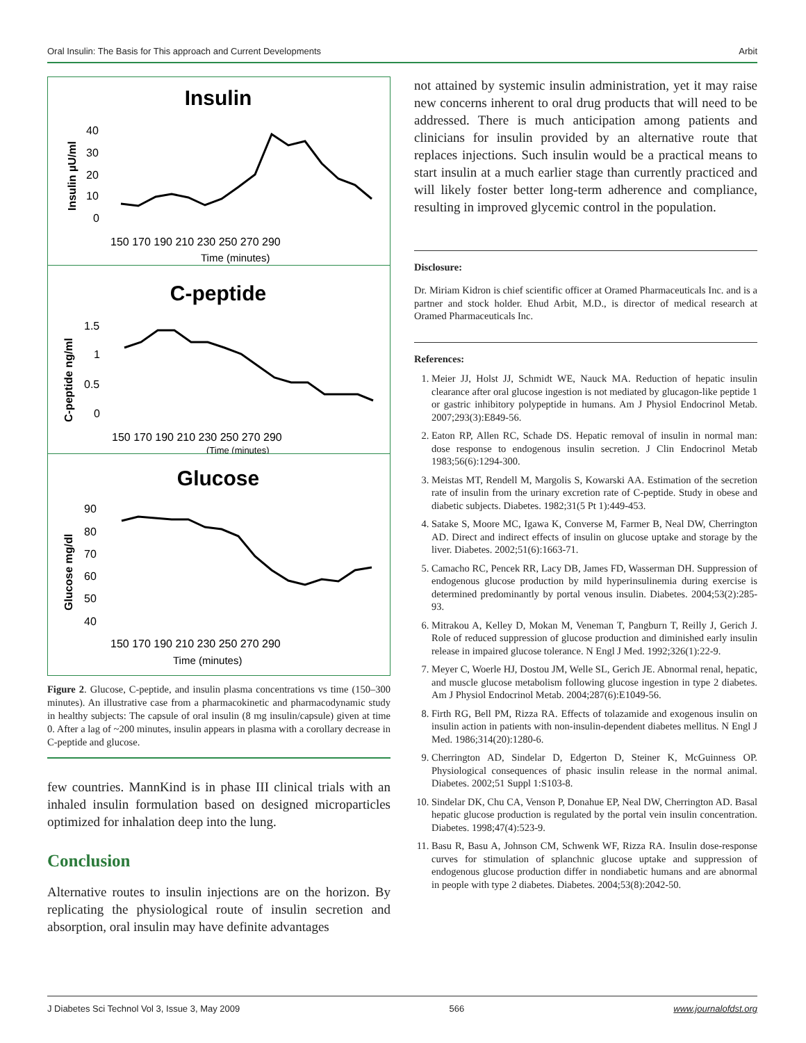Oral Insulin: The Basis for This approach and Current Developments Arbit
Insulin
Insulin µU/ml
40
30
20
10
0
150 170 190 210 230 250 270 290
Time (minutes)
C-peptide
C-peptide ng/ml
1.5
1
0.5
0
150 170 190 210 230 250 270 290
(Time (minutes)
Glucose
Glucose mg/dl
90
80
70
60
50
40
150 170 190 210 230 250 270 290
Time (minutes)
Figure 2. Glucose, C-peptide, and insulin plasma concentrations vs time (150–300 minutes). An illustrative case from a pharmacokinetic and pharmacodynamic study in healthy subjects: The capsule of oral insulin (8 mg insulin/capsule) given at time 0. After a lag of ~200 minutes, insulin appears in plasma with a corollary decrease in C-peptide and glucose.
few countries. MannKind is in phase III clinical trials with an inhaled insulin formulation based on designed microparticles optimized for inhalation deep into the lung.
Conclusion
Alternative routes to insulin injections are on the horizon. By replicating the physiological route of insulin secretion and absorption, oral insulin may have definite advantages
not attained by systemic insulin administration, yet it may raise new concerns inherent to oral drug products that will need to be addressed. There is much anticipation among patients and clinicians for insulin provided by an alternative route that replaces injections. Such insulin would be a practical means to start insulin at a much earlier stage than currently practiced and will likely foster better long-term adherence and compliance, resulting in improved glycemic control in the population.
Disclosure:
Dr. Miriam Kidron is chief scientific officer at Oramed Pharmaceuticals Inc. and is a partner and stock holder. Ehud Arbit, M.D., is director of medical research at Oramed Pharmaceuticals Inc.
References:
1. Meier JJ, Holst JJ, Schmidt WE, Nauck MA. Reduction of hepatic insulin clearance after oral glucose ingestion is not mediated by glucagon-like peptide 1 or gastric inhibitory polypeptide in humans. Am J Physiol Endocrinol Metab. 2007;293(3):E849-56.
2. Eaton RP, Allen RC, Schade DS. Hepatic removal of insulin in normal man: dose response to endogenous insulin secretion. J Clin Endocrinol Metab 1983;56(6):1294-300.
3. Meistas MT, Rendell M, Margolis S, Kowarski AA. Estimation of the secretion rate of insulin from the urinary excretion rate of C-peptide. Study in obese and diabetic subjects. Diabetes. 1982;31(5 Pt 1):449-453.
4. Satake S, Moore MC, Igawa K, Converse M, Farmer B, Neal DW, Cherrington AD. Direct and indirect effects of insulin on glucose uptake and storage by the liver. Diabetes. 2002;51(6):1663-71.
5. Camacho RC, Pencek RR, Lacy DB, James FD, Wasserman DH. Suppression of endogenous glucose production by mild hyperinsulinemia during exercise is determined predominantly by portal venous insulin. Diabetes. 2004;53(2):285-93.
6. Mitrakou A, Kelley D, Mokan M, Veneman T, Pangburn T, Reilly J, Gerich J. Role of reduced suppression of glucose production and diminished early insulin release in impaired glucose tolerance. N Engl J Med. 1992;326(1):22-9.
7. Meyer C, Woerle HJ, Dostou JM, Welle SL, Gerich JE. Abnormal renal, hepatic, and muscle glucose metabolism following glucose ingestion in type 2 diabetes. Am J Physiol Endocrinol Metab. 2004;287(6):E1049-56.
8. Firth RG, Bell PM, Rizza RA. Effects of tolazamide and exogenous insulin on insulin action in patients with non-insulin-dependent diabetes mellitus. N Engl J Med. 1986;314(20):1280-6.
9. Cherrington AD, Sindelar D, Edgerton D, Steiner K, McGuinness OP. Physiological consequences of phasic insulin release in the normal animal. Diabetes. 2002;51 Suppl 1:S103-8.
10. Sindelar DK, Chu CA, Venson P, Donahue EP, Neal DW, Cherrington AD. Basal hepatic glucose production is regulated by the portal vein insulin concentration. Diabetes. 1998;47(4):523-9.
11. Basu R, Basu A, Johnson CM, Schwenk WF, Rizza RA. Insulin dose-response curves for stimulation of splanchnic glucose uptake and suppression of endogenous glucose production differ in nondiabetic humans and are abnormal in people with type 2 diabetes. Diabetes. 2004;53(8):2042-50.
J Diabetes Sci Technol Vol 3, Issue 3, May 2009 566 www.journalofdst.org